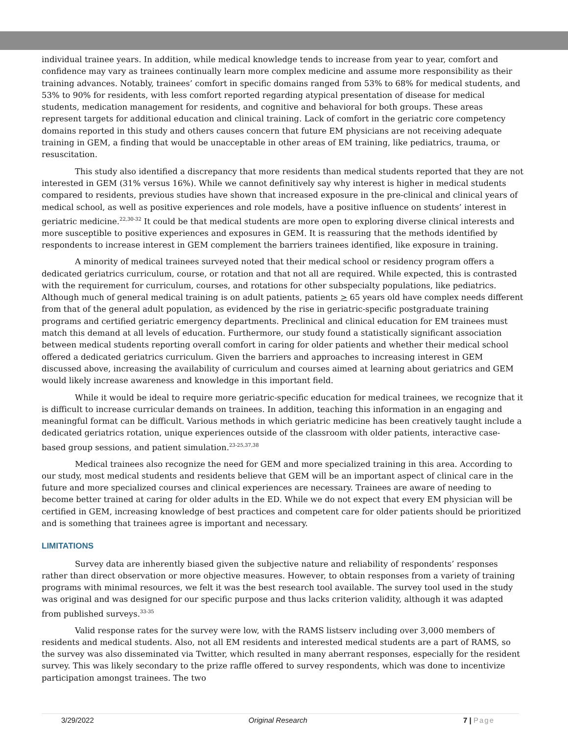individual trainee years. In addition, while medical knowledge tends to increase from year to year, comfort and confidence may vary as trainees continually learn more complex medicine and assume more responsibility as their training advances. Notably, trainees’ comfort in specific domains ranged from 53% to 68% for medical students, and 53% to 90% for residents, with less comfort reported regarding atypical presentation of disease for medical students, medication management for residents, and cognitive and behavioral for both groups. These areas represent targets for additional education and clinical training. Lack of comfort in the geriatric core competency domains reported in this study and others causes concern that future EM physicians are not receiving adequate training in GEM, a finding that would be unacceptable in other areas of EM training, like pediatrics, trauma, or resuscitation.
This study also identified a discrepancy that more residents than medical students reported that they are not interested in GEM (31% versus 16%). While we cannot definitively say why interest is higher in medical students compared to residents, previous studies have shown that increased exposure in the pre-clinical and clinical years of medical school, as well as positive experiences and role models, have a positive influence on students’ interest in geriatric medicine.<sup>22,30-32</sup> It could be that medical students are more open to exploring diverse clinical interests and more susceptible to positive experiences and exposures in GEM. It is reassuring that the methods identified by respondents to increase interest in GEM complement the barriers trainees identified, like exposure in training.
A minority of medical trainees surveyed noted that their medical school or residency program offers a dedicated geriatrics curriculum, course, or rotation and that not all are required. While expected, this is contrasted with the requirement for curriculum, courses, and rotations for other subspecialty populations, like pediatrics. Although much of general medical training is on adult patients, patients > 65 years old have complex needs different from that of the general adult population, as evidenced by the rise in geriatric-specific postgraduate training programs and certified geriatric emergency departments. Preclinical and clinical education for EM trainees must match this demand at all levels of education. Furthermore, our study found a statistically significant association between medical students reporting overall comfort in caring for older patients and whether their medical school offered a dedicated geriatrics curriculum. Given the barriers and approaches to increasing interest in GEM discussed above, increasing the availability of curriculum and courses aimed at learning about geriatrics and GEM would likely increase awareness and knowledge in this important field.
While it would be ideal to require more geriatric-specific education for medical trainees, we recognize that it is difficult to increase curricular demands on trainees. In addition, teaching this information in an engaging and meaningful format can be difficult. Various methods in which geriatric medicine has been creatively taught include a dedicated geriatrics rotation, unique experiences outside of the classroom with older patients, interactive case-based group sessions, and patient simulation.<sup>23-25,37,38</sup>
Medical trainees also recognize the need for GEM and more specialized training in this area. According to our study, most medical students and residents believe that GEM will be an important aspect of clinical care in the future and more specialized courses and clinical experiences are necessary. Trainees are aware of needing to become better trained at caring for older adults in the ED. While we do not expect that every EM physician will be certified in GEM, increasing knowledge of best practices and competent care for older patients should be prioritized and is something that trainees agree is important and necessary.
LIMITATIONS
Survey data are inherently biased given the subjective nature and reliability of respondents’ responses rather than direct observation or more objective measures. However, to obtain responses from a variety of training programs with minimal resources, we felt it was the best research tool available. The survey tool used in the study was original and was designed for our specific purpose and thus lacks criterion validity, although it was adapted from published surveys.<sup>33-35</sup>
Valid response rates for the survey were low, with the RAMS listserv including over 3,000 members of residents and medical students. Also, not all EM residents and interested medical students are a part of RAMS, so the survey was also disseminated via Twitter, which resulted in many aberrant responses, especially for the resident survey. This was likely secondary to the prize raffle offered to survey respondents, which was done to incentivize participation amongst trainees. The two
3/29/2022 Original Research 7 | Page